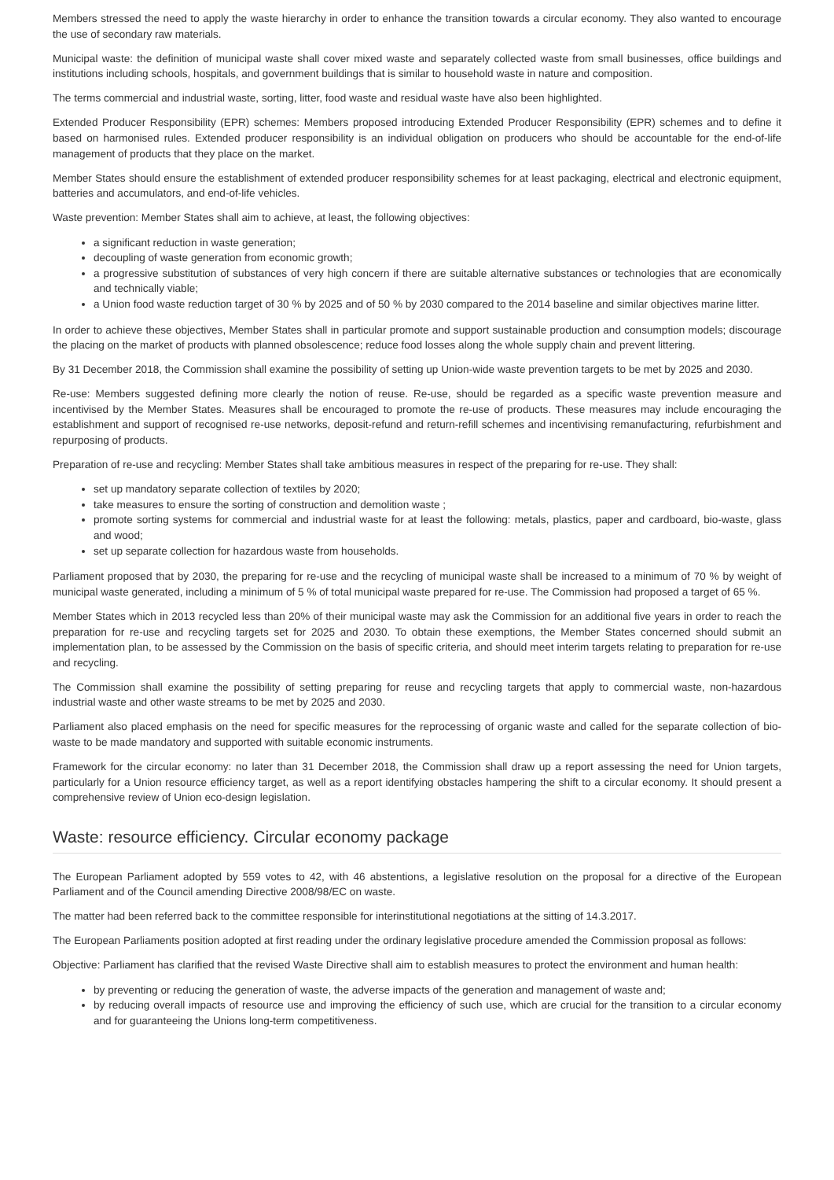Members stressed the need to apply the waste hierarchy in order to enhance the transition towards a circular economy. They also wanted to encourage the use of secondary raw materials.
Municipal waste: the definition of municipal waste shall cover mixed waste and separately collected waste from small businesses, office buildings and institutions including schools, hospitals, and government buildings that is similar to household waste in nature and composition.
The terms commercial and industrial waste, sorting, litter, food waste and residual waste have also been highlighted.
Extended Producer Responsibility (EPR) schemes: Members proposed introducing Extended Producer Responsibility (EPR) schemes and to define it based on harmonised rules. Extended producer responsibility is an individual obligation on producers who should be accountable for the end-of-life management of products that they place on the market.
Member States should ensure the establishment of extended producer responsibility schemes for at least packaging, electrical and electronic equipment, batteries and accumulators, and end-of-life vehicles.
Waste prevention: Member States shall aim to achieve, at least, the following objectives:
a significant reduction in waste generation;
decoupling of waste generation from economic growth;
a progressive substitution of substances of very high concern if there are suitable alternative substances or technologies that are economically and technically viable;
a Union food waste reduction target of 30 % by 2025 and of 50 % by 2030 compared to the 2014 baseline and similar objectives marine litter.
In order to achieve these objectives, Member States shall in particular promote and support sustainable production and consumption models; discourage the placing on the market of products with planned obsolescence; reduce food losses along the whole supply chain and prevent littering.
By 31 December 2018, the Commission shall examine the possibility of setting up Union-wide waste prevention targets to be met by 2025 and 2030.
Re-use: Members suggested defining more clearly the notion of reuse. Re-use, should be regarded as a specific waste prevention measure and incentivised by the Member States. Measures shall be encouraged to promote the re-use of products. These measures may include encouraging the establishment and support of recognised re-use networks, deposit-refund and return-refill schemes and incentivising remanufacturing, refurbishment and repurposing of products.
Preparation of re-use and recycling: Member States shall take ambitious measures in respect of the preparing for re-use. They shall:
set up mandatory separate collection of textiles by 2020;
take measures to ensure the sorting of construction and demolition waste ;
promote sorting systems for commercial and industrial waste for at least the following: metals, plastics, paper and cardboard, bio-waste, glass and wood;
set up separate collection for hazardous waste from households.
Parliament proposed that by 2030, the preparing for re-use and the recycling of municipal waste shall be increased to a minimum of 70 % by weight of municipal waste generated, including a minimum of 5 % of total municipal waste prepared for re-use. The Commission had proposed a target of 65 %.
Member States which in 2013 recycled less than 20% of their municipal waste may ask the Commission for an additional five years in order to reach the preparation for re-use and recycling targets set for 2025 and 2030. To obtain these exemptions, the Member States concerned should submit an implementation plan, to be assessed by the Commission on the basis of specific criteria, and should meet interim targets relating to preparation for re-use and recycling.
The Commission shall examine the possibility of setting preparing for reuse and recycling targets that apply to commercial waste, non-hazardous industrial waste and other waste streams to be met by 2025 and 2030.
Parliament also placed emphasis on the need for specific measures for the reprocessing of organic waste and called for the separate collection of bio-waste to be made mandatory and supported with suitable economic instruments.
Framework for the circular economy: no later than 31 December 2018, the Commission shall draw up a report assessing the need for Union targets, particularly for a Union resource efficiency target, as well as a report identifying obstacles hampering the shift to a circular economy. It should present a comprehensive review of Union eco-design legislation.
Waste: resource efficiency. Circular economy package
The European Parliament adopted by 559 votes to 42, with 46 abstentions, a legislative resolution on the proposal for a directive of the European Parliament and of the Council amending Directive 2008/98/EC on waste.
The matter had been referred back to the committee responsible for interinstitutional negotiations at the sitting of 14.3.2017.
The European Parliaments position adopted at first reading under the ordinary legislative procedure amended the Commission proposal as follows:
Objective: Parliament has clarified that the revised Waste Directive shall aim to establish measures to protect the environment and human health:
by preventing or reducing the generation of waste, the adverse impacts of the generation and management of waste and;
by reducing overall impacts of resource use and improving the efficiency of such use, which are crucial for the transition to a circular economy and for guaranteeing the Unions long-term competitiveness.